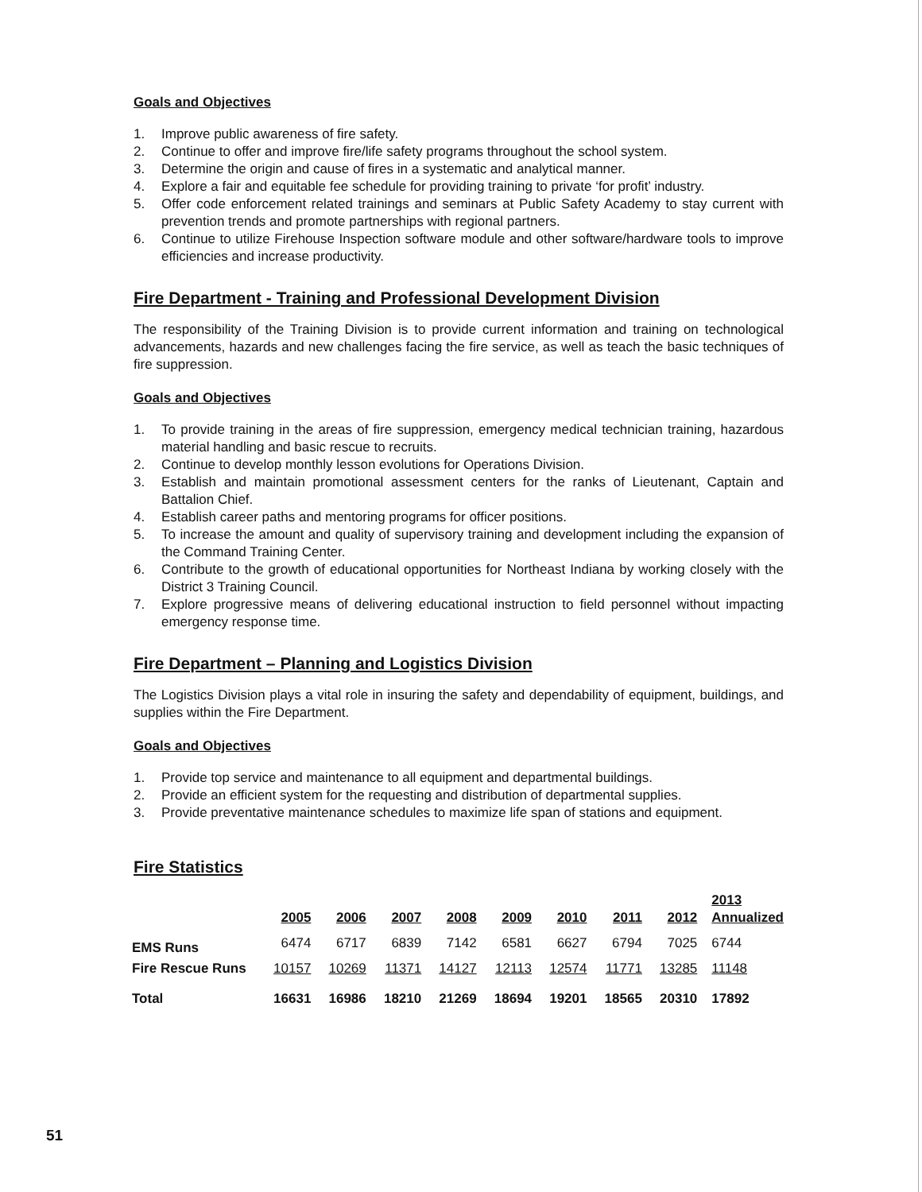Goals and Objectives
1. Improve public awareness of fire safety.
2. Continue to offer and improve fire/life safety programs throughout the school system.
3. Determine the origin and cause of fires in a systematic and analytical manner.
4. Explore a fair and equitable fee schedule for providing training to private ‘for profit’ industry.
5. Offer code enforcement related trainings and seminars at Public Safety Academy to stay current with prevention trends and promote partnerships with regional partners.
6. Continue to utilize Firehouse Inspection software module and other software/hardware tools to improve efficiencies and increase productivity.
Fire Department - Training and Professional Development Division
The responsibility of the Training Division is to provide current information and training on technological advancements, hazards and new challenges facing the fire service, as well as teach the basic techniques of fire suppression.
Goals and Objectives
1. To provide training in the areas of fire suppression, emergency medical technician training, hazardous material handling and basic rescue to recruits.
2. Continue to develop monthly lesson evolutions for Operations Division.
3. Establish and maintain promotional assessment centers for the ranks of Lieutenant, Captain and Battalion Chief.
4. Establish career paths and mentoring programs for officer positions.
5. To increase the amount and quality of supervisory training and development including the expansion of the Command Training Center.
6. Contribute to the growth of educational opportunities for Northeast Indiana by working closely with the District 3 Training Council.
7. Explore progressive means of delivering educational instruction to field personnel without impacting emergency response time.
Fire Department – Planning and Logistics Division
The Logistics Division plays a vital role in insuring the safety and dependability of equipment, buildings, and supplies within the Fire Department.
Goals and Objectives
1. Provide top service and maintenance to all equipment and departmental buildings.
2. Provide an efficient system for the requesting and distribution of departmental supplies.
3. Provide preventative maintenance schedules to maximize life span of stations and equipment.
Fire Statistics
| | 2005 | 2006 | 2007 | 2008 | 2009 | 2010 | 2011 | 2012 | 2013 Annualized |
| --- | --- | --- | --- | --- | --- | --- | --- | --- | --- |
| EMS Runs | 6474 | 6717 | 6839 | 7142 | 6581 | 6627 | 6794 | 7025 | 6744 |
| Fire Rescue Runs | 10157 | 10269 | 11371 | 14127 | 12113 | 12574 | 11771 | 13285 | 11148 |
| Total | 16631 | 16986 | 18210 | 21269 | 18694 | 19201 | 18565 | 20310 | 17892 |
51